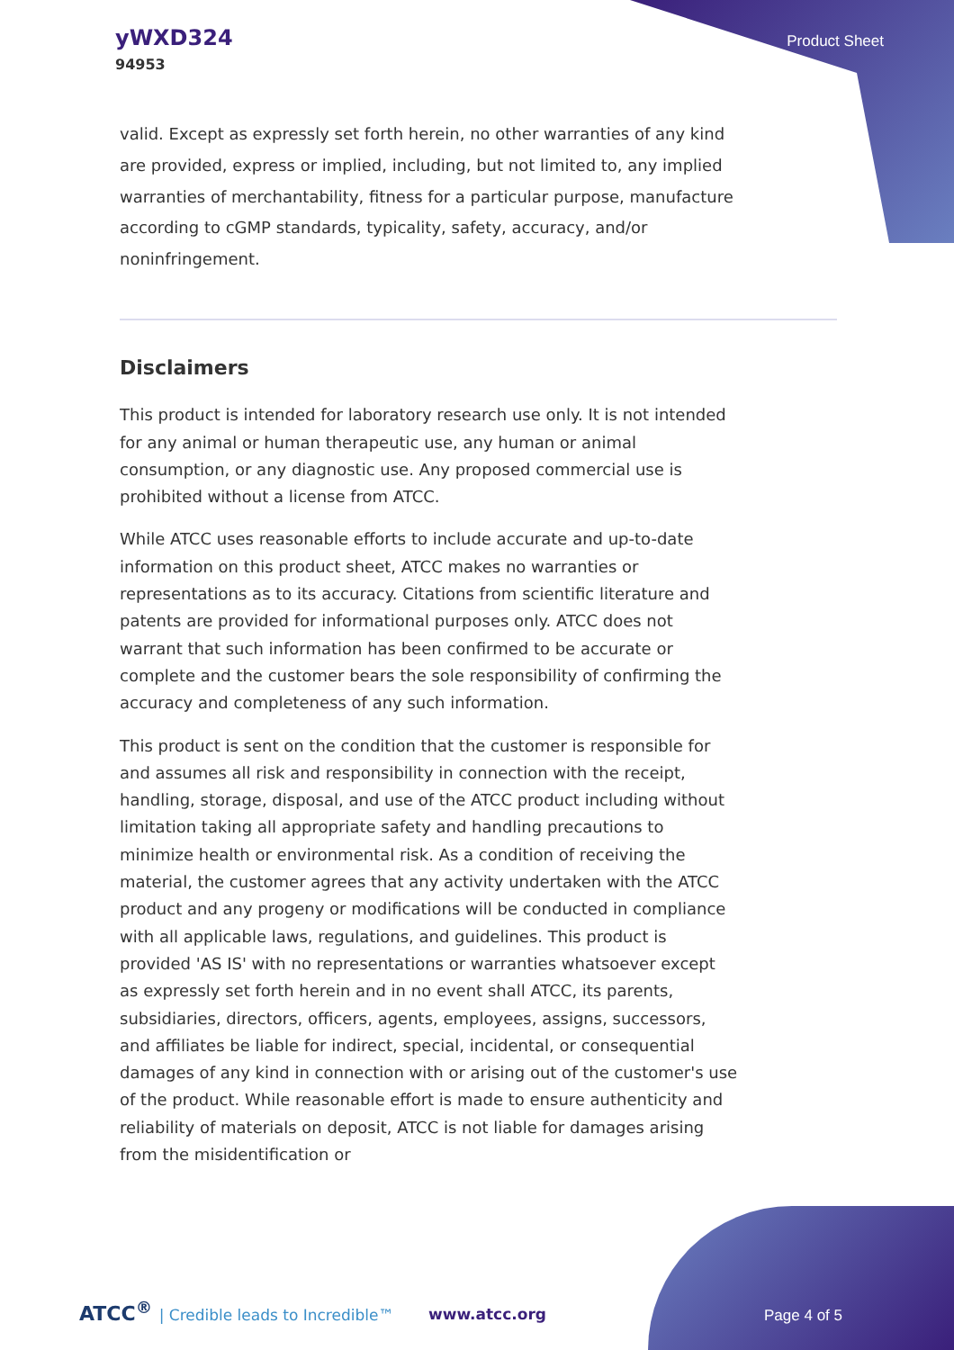yWXD324
94953
Product Sheet
valid. Except as expressly set forth herein, no other warranties of any kind are provided, express or implied, including, but not limited to, any implied warranties of merchantability, fitness for a particular purpose, manufacture according to cGMP standards, typicality, safety, accuracy, and/or noninfringement.
Disclaimers
This product is intended for laboratory research use only. It is not intended for any animal or human therapeutic use, any human or animal consumption, or any diagnostic use. Any proposed commercial use is prohibited without a license from ATCC.
While ATCC uses reasonable efforts to include accurate and up-to-date information on this product sheet, ATCC makes no warranties or representations as to its accuracy. Citations from scientific literature and patents are provided for informational purposes only. ATCC does not warrant that such information has been confirmed to be accurate or complete and the customer bears the sole responsibility of confirming the accuracy and completeness of any such information.
This product is sent on the condition that the customer is responsible for and assumes all risk and responsibility in connection with the receipt, handling, storage, disposal, and use of the ATCC product including without limitation taking all appropriate safety and handling precautions to minimize health or environmental risk. As a condition of receiving the material, the customer agrees that any activity undertaken with the ATCC product and any progeny or modifications will be conducted in compliance with all applicable laws, regulations, and guidelines. This product is provided 'AS IS' with no representations or warranties whatsoever except as expressly set forth herein and in no event shall ATCC, its parents, subsidiaries, directors, officers, agents, employees, assigns, successors, and affiliates be liable for indirect, special, incidental, or consequential damages of any kind in connection with or arising out of the customer's use of the product. While reasonable effort is made to ensure authenticity and reliability of materials on deposit, ATCC is not liable for damages arising from the misidentification or
ATCC<sup>®</sup> | Credible leads to Incredible™
www.atcc.org Page 4 of 5